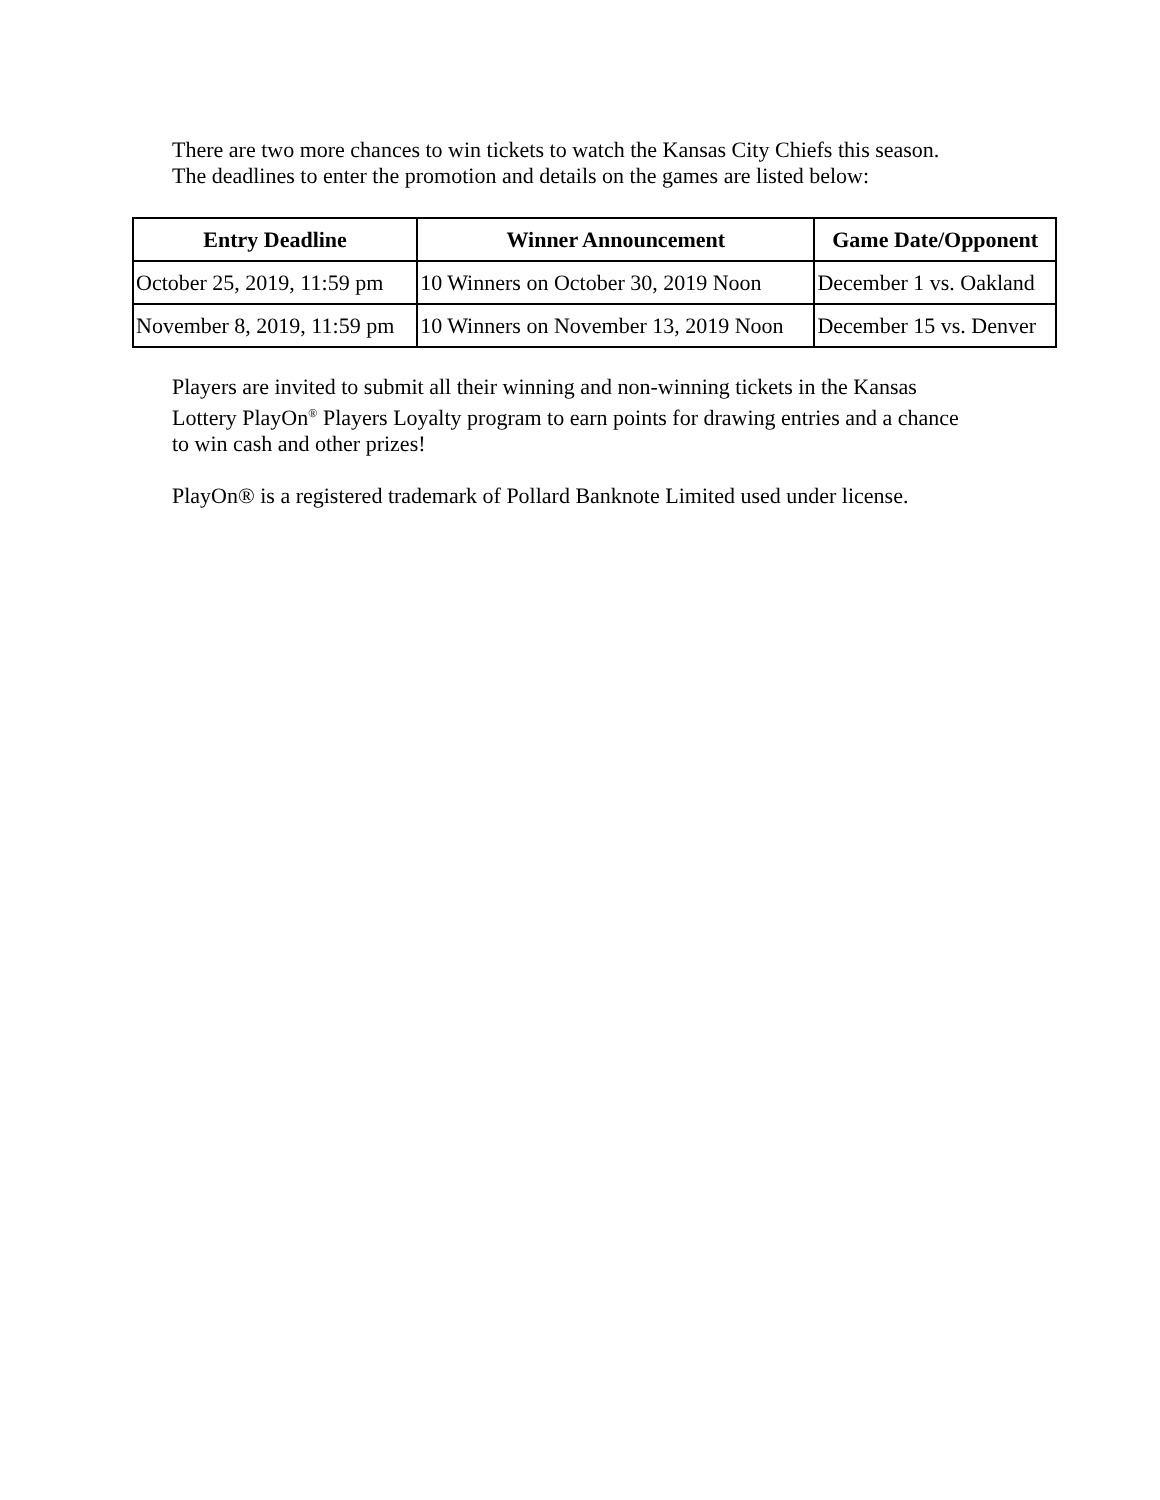There are two more chances to win tickets to watch the Kansas City Chiefs this season. The deadlines to enter the promotion and details on the games are listed below:
| Entry Deadline | Winner Announcement | Game Date/Opponent |
| --- | --- | --- |
| October 25, 2019, 11:59 pm | 10 Winners on October 30, 2019 Noon | December 1 vs. Oakland |
| November 8, 2019, 11:59 pm | 10 Winners on November 13, 2019 Noon | December 15 vs. Denver |
Players are invited to submit all their winning and non-winning tickets in the Kansas Lottery PlayOn<sup>®</sup> Players Loyalty program to earn points for drawing entries and a chance to win cash and other prizes!
PlayOn® is a registered trademark of Pollard Banknote Limited used under license.